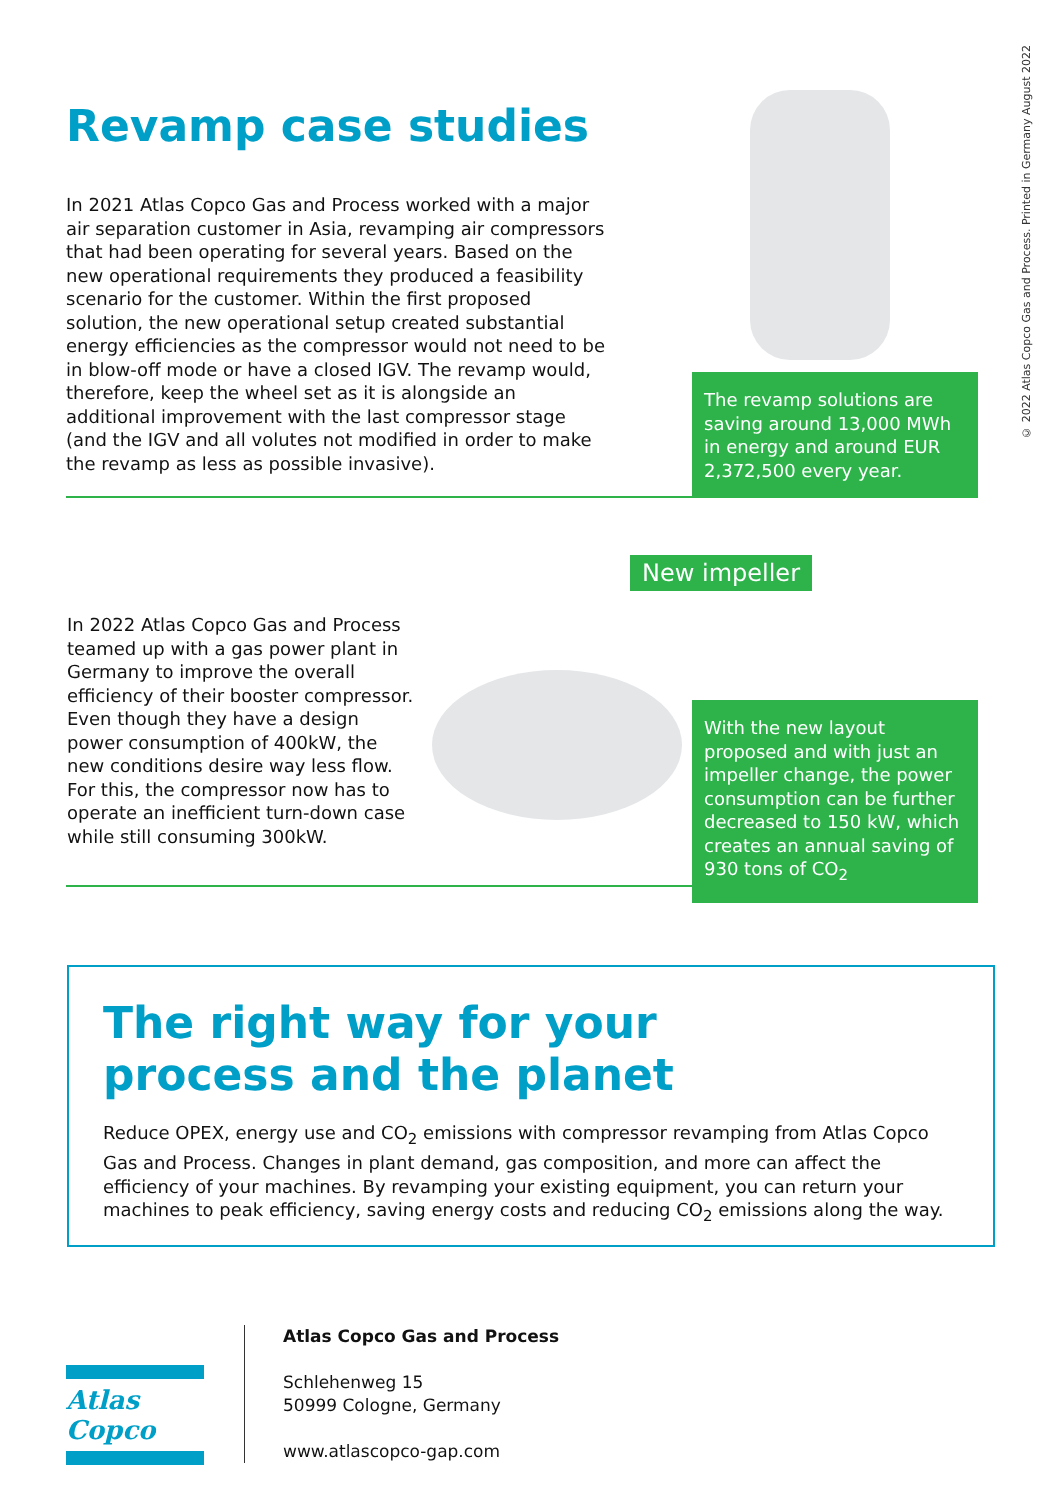© 2022 Atlas Copco Gas and Process. Printed in Germany August 2022
Revamp case studies
In 2021 Atlas Copco Gas and Process worked with a major air separation customer in Asia, revamping air compressors that had been operating for several years. Based on the new operational requirements they produced a feasibility scenario for the customer. Within the first proposed solution, the new operational setup created substantial energy efficiencies as the compressor would not need to be in blow-off mode or have a closed IGV. The revamp would, therefore, keep the wheel set as it is alongside an additional improvement with the last compressor stage (and the IGV and all volutes not modified in order to make the revamp as less as possible invasive).
The revamp solutions are saving around 13,000 MWh in energy and around EUR 2,372,500 every year.
New impeller
In 2022 Atlas Copco Gas and Process teamed up with a gas power plant in Germany to improve the overall efficiency of their booster compressor. Even though they have a design power consumption of 400kW, the new conditions desire way less flow. For this, the compressor now has to operate an inefficient turn-down case while still consuming 300kW.
With the new layout proposed and with just an impeller change, the power consumption can be further decreased to 150 kW, which creates an annual saving of 930 tons of CO<sub>2</sub>
The right way for your
process and the planet
Reduce OPEX, energy use and CO<sub>2</sub> emissions with compressor revamping from Atlas Copco Gas and Process. Changes in plant demand, gas composition, and more can affect the efficiency of your machines. By revamping your existing equipment, you can return your machines to peak efficiency, saving energy costs and reducing CO<sub>2</sub> emissions along the way.
Atlas Copco
Atlas Copco Gas and Process
Schlehenweg 15
50999 Cologne, Germany
www.atlascopco-gap.com